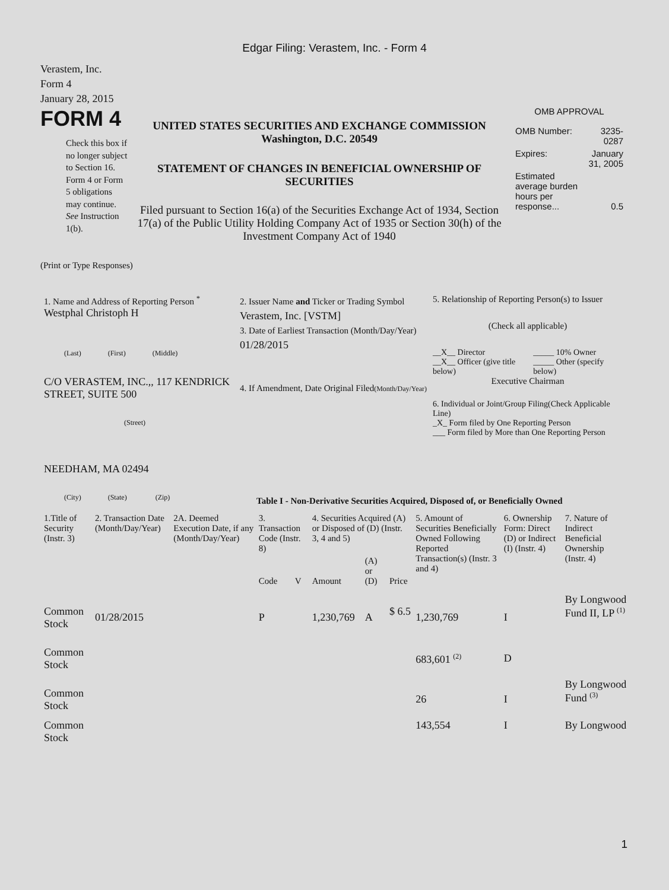Edgar Filing: Verastem, Inc. - Form 4
Verastem, Inc.
Form 4
January 28, 2015
FORM 4
Check this box if no longer subject to Section 16. Form 4 or Form 5 obligations may continue. See Instruction 1(b).
UNITED STATES SECURITIES AND EXCHANGE COMMISSION
Washington, D.C. 20549
STATEMENT OF CHANGES IN BENEFICIAL OWNERSHIP OF SECURITIES
Filed pursuant to Section 16(a) of the Securities Exchange Act of 1934, Section 17(a) of the Public Utility Holding Company Act of 1935 or Section 30(h) of the Investment Company Act of 1940
OMB APPROVAL
| OMB Number: | 3235-0287 |
| Expires: | January 31, 2005 |
| Estimated average burden hours per response... | 0.5 |
(Print or Type Responses)
1. Name and Address of Reporting Person <sup>*</sup>
Westphal Christoph H
(Last) (First) (Middle)
C/O VERASTEM, INC.,, 117 KENDRICK STREET, SUITE 500
(Street)
NEEDHAM, MA 02494
(City) (State) (Zip)
2. Issuer Name and Ticker or Trading Symbol
Verastem, Inc. [VSTM]
3. Date of Earliest Transaction (Month/Day/Year)
01/28/2015
4. If Amendment, Date Original Filed(Month/Day/Year)
5. Relationship of Reporting Person(s) to Issuer
(Check all applicable)
| __X__ Director | _____ 10% Owner |
| __X__ Officer (give title below) | _____ Other (specify below) |
Executive Chairman
6. Individual or Joint/Group Filing(Check Applicable Line)
_X_ Form filed by One Reporting Person
___ Form filed by More than One Reporting Person
Table I - Non-Derivative Securities Acquired, Disposed of, or Beneficially Owned
| 1.Title of Security (Instr. 3) | 2. Transaction Date (Month/Day/Year) | 2A. Deemed Execution Date, if any (Month/Day/Year) | 3. Transaction Code (Instr. 8) | | 4. Securities Acquired (A) or Disposed of (D) (Instr. 3, 4 and 5) | | | 5. Amount of Securities Beneficially Owned Following Reported Transaction(s) (Instr. 3 and 4) | 6. Ownership Form: Direct (D) or Indirect (I) (Instr. 4) | 7. Nature of Indirect Beneficial Ownership (Instr. 4) |
| --- | --- | --- | --- | --- | --- | --- | --- | --- | --- | --- |
| | | | Code | V | Amount | (A) or (D) | Price | | | |
| Common Stock | 01/28/2015 | | P | | 1,230,769 | A | $ 6.5 | 1,230,769 | I | By Longwood Fund II, LP <sup>(1)</sup> |
| Common Stock | | | | | | | | 683,601 <sup>(2)</sup> | D | |
| Common Stock | | | | | | | | 26 | I | By Longwood Fund <sup>(3)</sup> |
| Common Stock | | | | | | | | 143,554 | I | By Longwood |
1